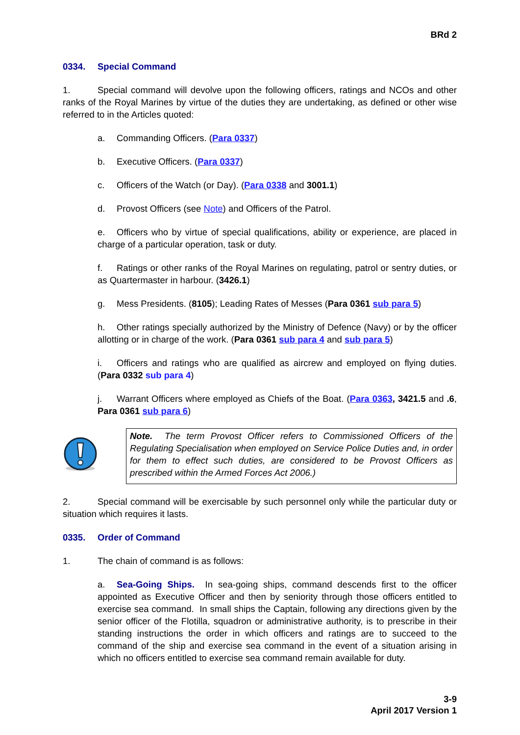BRd 2
0334. Special Command
1. Special command will devolve upon the following officers, ratings and NCOs and other ranks of the Royal Marines by virtue of the duties they are undertaking, as defined or other wise referred to in the Articles quoted:
a. Commanding Officers. (Para 0337)
b. Executive Officers. (Para 0337)
c. Officers of the Watch (or Day). (Para 0338 and 3001.1)
d. Provost Officers (see Note) and Officers of the Patrol.
e. Officers who by virtue of special qualifications, ability or experience, are placed in charge of a particular operation, task or duty.
f. Ratings or other ranks of the Royal Marines on regulating, patrol or sentry duties, or as Quartermaster in harbour. (3426.1)
g. Mess Presidents. (8105); Leading Rates of Messes (Para 0361 sub para 5)
h. Other ratings specially authorized by the Ministry of Defence (Navy) or by the officer allotting or in charge of the work. (Para 0361 sub para 4 and sub para 5)
i. Officers and ratings who are qualified as aircrew and employed on flying duties. (Para 0332 sub para 4)
j. Warrant Officers where employed as Chiefs of the Boat. (Para 0363, 3421.5 and .6, Para 0361 sub para 6)
Note. The term Provost Officer refers to Commissioned Officers of the Regulating Specialisation when employed on Service Police Duties and, in order for them to effect such duties, are considered to be Provost Officers as prescribed within the Armed Forces Act 2006.)
2. Special command will be exercisable by such personnel only while the particular duty or situation which requires it lasts.
0335. Order of Command
1. The chain of command is as follows:
a. Sea-Going Ships. In sea-going ships, command descends first to the officer appointed as Executive Officer and then by seniority through those officers entitled to exercise sea command. In small ships the Captain, following any directions given by the senior officer of the Flotilla, squadron or administrative authority, is to prescribe in their standing instructions the order in which officers and ratings are to succeed to the command of the ship and exercise sea command in the event of a situation arising in which no officers entitled to exercise sea command remain available for duty.
3-9
April 2017 Version 1